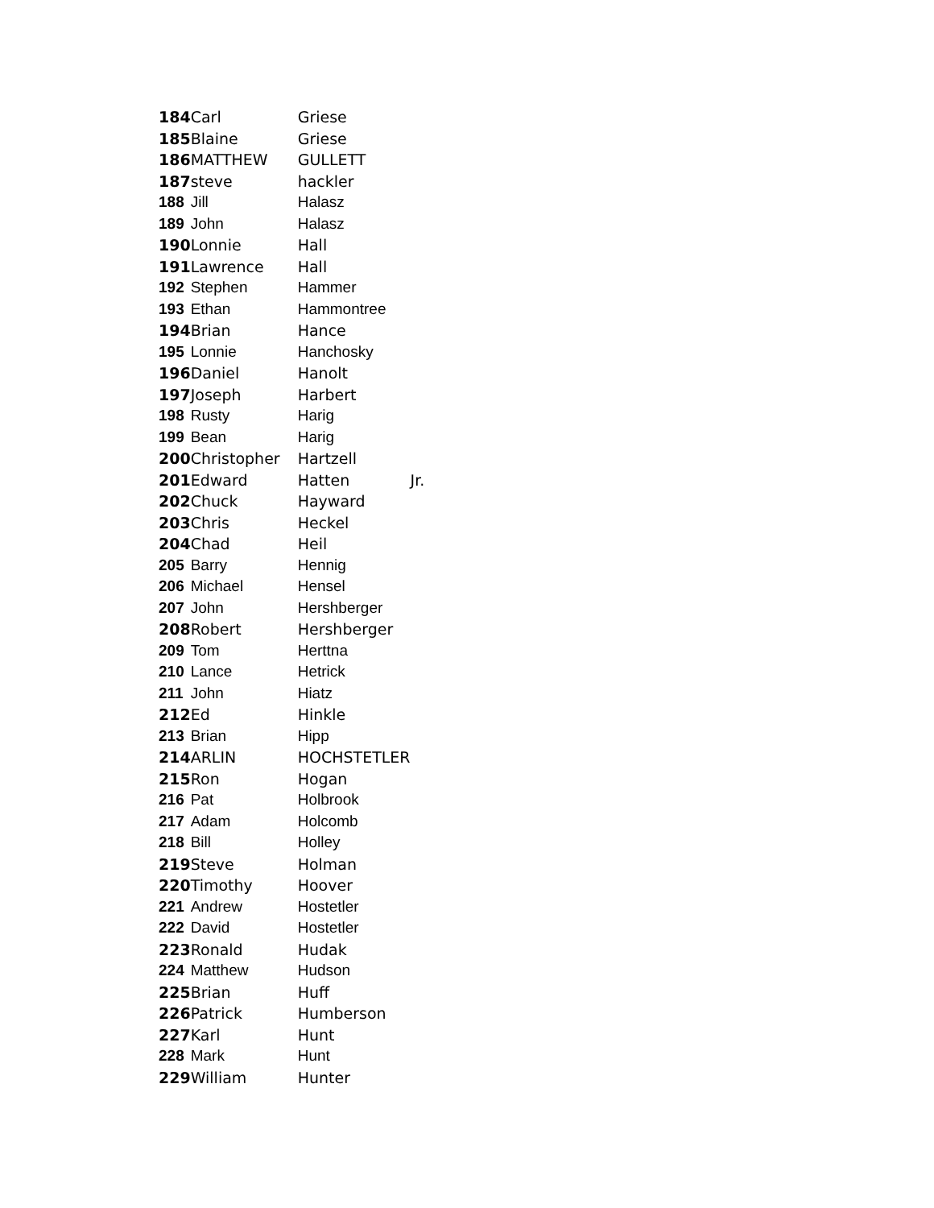| 184 | Carl | Griese | |
| 185 | Blaine | Griese | |
| 186 | MATTHEW | GULLETT | |
| 187 | steve | hackler | |
| 188 | Jill | Halasz | |
| 189 | John | Halasz | |
| 190 | Lonnie | Hall | |
| 191 | Lawrence | Hall | |
| 192 | Stephen | Hammer | |
| 193 | Ethan | Hammontree | |
| 194 | Brian | Hance | |
| 195 | Lonnie | Hanchosky | |
| 196 | Daniel | Hanolt | |
| 197 | Joseph | Harbert | |
| 198 | Rusty | Harig | |
| 199 | Bean | Harig | |
| 200 | Christopher | Hartzell | |
| 201 | Edward | Hatten | Jr. |
| 202 | Chuck | Hayward | |
| 203 | Chris | Heckel | |
| 204 | Chad | Heil | |
| 205 | Barry | Hennig | |
| 206 | Michael | Hensel | |
| 207 | John | Hershberger | |
| 208 | Robert | Hershberger | |
| 209 | Tom | Herttna | |
| 210 | Lance | Hetrick | |
| 211 | John | Hiatz | |
| 212 | Ed | Hinkle | |
| 213 | Brian | Hipp | |
| 214 | ARLIN | HOCHSTETLER | |
| 215 | Ron | Hogan | |
| 216 | Pat | Holbrook | |
| 217 | Adam | Holcomb | |
| 218 | Bill | Holley | |
| 219 | Steve | Holman | |
| 220 | Timothy | Hoover | |
| 221 | Andrew | Hostetler | |
| 222 | David | Hostetler | |
| 223 | Ronald | Hudak | |
| 224 | Matthew | Hudson | |
| 225 | Brian | Huff | |
| 226 | Patrick | Humberson | |
| 227 | Karl | Hunt | |
| 228 | Mark | Hunt | |
| 229 | William | Hunter | |